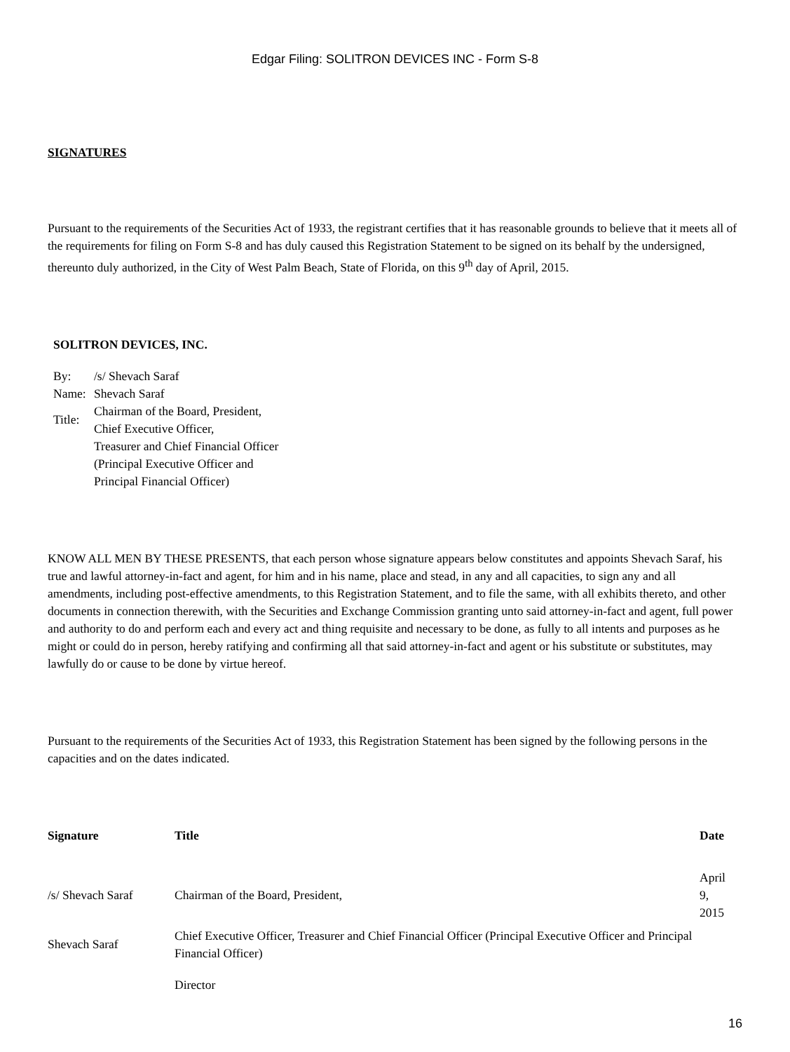Edgar Filing: SOLITRON DEVICES INC - Form S-8
SIGNATURES
Pursuant to the requirements of the Securities Act of 1933, the registrant certifies that it has reasonable grounds to believe that it meets all of the requirements for filing on Form S-8 and has duly caused this Registration Statement to be signed on its behalf by the undersigned, thereunto duly authorized, in the City of West Palm Beach, State of Florida, on this 9<sup>th</sup> day of April, 2015.
SOLITRON DEVICES, INC.
| By: | /s/ Shevach Saraf |
| Name: | Shevach Saraf |
| Title: | Chairman of the Board, President, Chief Executive Officer, |
| | Treasurer and Chief Financial Officer (Principal Executive Officer and Principal Financial Officer) |
KNOW ALL MEN BY THESE PRESENTS, that each person whose signature appears below constitutes and appoints Shevach Saraf, his true and lawful attorney-in-fact and agent, for him and in his name, place and stead, in any and all capacities, to sign any and all amendments, including post-effective amendments, to this Registration Statement, and to file the same, with all exhibits thereto, and other documents in connection therewith, with the Securities and Exchange Commission granting unto said attorney-in-fact and agent, full power and authority to do and perform each and every act and thing requisite and necessary to be done, as fully to all intents and purposes as he might or could do in person, hereby ratifying and confirming all that said attorney-in-fact and agent or his substitute or substitutes, may lawfully do or cause to be done by virtue hereof.
Pursuant to the requirements of the Securities Act of 1933, this Registration Statement has been signed by the following persons in the capacities and on the dates indicated.
| Signature | Title | Date |
| --- | --- | --- |
| /s/ Shevach Saraf | Chairman of the Board, President, | April 9, 2015 |
| Shevach Saraf | Chief Executive Officer, Treasurer and Chief Financial Officer (Principal Executive Officer and Principal Financial Officer) | |
| | Director | |
16